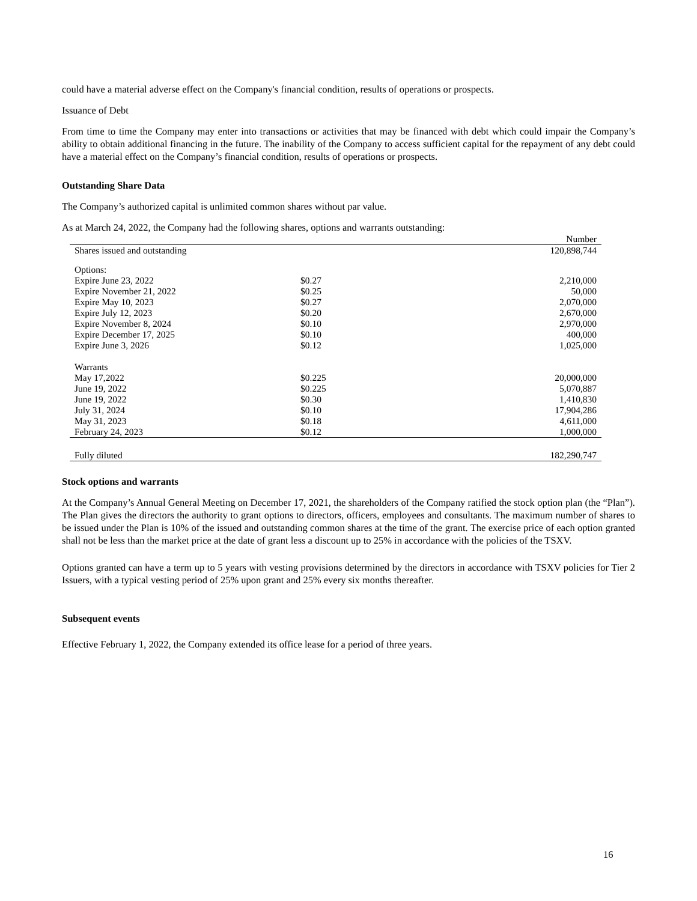could have a material adverse effect on the Company's financial condition, results of operations or prospects.
Issuance of Debt
From time to time the Company may enter into transactions or activities that may be financed with debt which could impair the Company’s ability to obtain additional financing in the future. The inability of the Company to access sufficient capital for the repayment of any debt could have a material effect on the Company’s financial condition, results of operations or prospects.
Outstanding Share Data
The Company’s authorized capital is unlimited common shares without par value.
As at March 24, 2022, the Company had the following shares, options and warrants outstanding:
| | | Number |
| --- | --- | --- |
| Shares issued and outstanding | | 120,898,744 |
| Options: | | |
| Expire June 23, 2022 | $0.27 | 2,210,000 |
| Expire November 21, 2022 | $0.25 | 50,000 |
| Expire May 10, 2023 | $0.27 | 2,070,000 |
| Expire July 12, 2023 | $0.20 | 2,670,000 |
| Expire November 8, 2024 | $0.10 | 2,970,000 |
| Expire December 17, 2025 | $0.10 | 400,000 |
| Expire June 3, 2026 | $0.12 | 1,025,000 |
| Warrants | | |
| May 17,2022 | $0.225 | 20,000,000 |
| June 19, 2022 | $0.225 | 5,070,887 |
| June 19, 2022 | $0.30 | 1,410,830 |
| July 31, 2024 | $0.10 | 17,904,286 |
| May 31, 2023 | $0.18 | 4,611,000 |
| February 24, 2023 | $0.12 | 1,000,000 |
| Fully diluted | | 182,290,747 |
Stock options and warrants
At the Company’s Annual General Meeting on December 17, 2021, the shareholders of the Company ratified the stock option plan (the “Plan”). The Plan gives the directors the authority to grant options to directors, officers, employees and consultants. The maximum number of shares to be issued under the Plan is 10% of the issued and outstanding common shares at the time of the grant. The exercise price of each option granted shall not be less than the market price at the date of grant less a discount up to 25% in accordance with the policies of the TSXV.
Options granted can have a term up to 5 years with vesting provisions determined by the directors in accordance with TSXV policies for Tier 2 Issuers, with a typical vesting period of 25% upon grant and 25% every six months thereafter.
Subsequent events
Effective February 1, 2022, the Company extended its office lease for a period of three years.
16